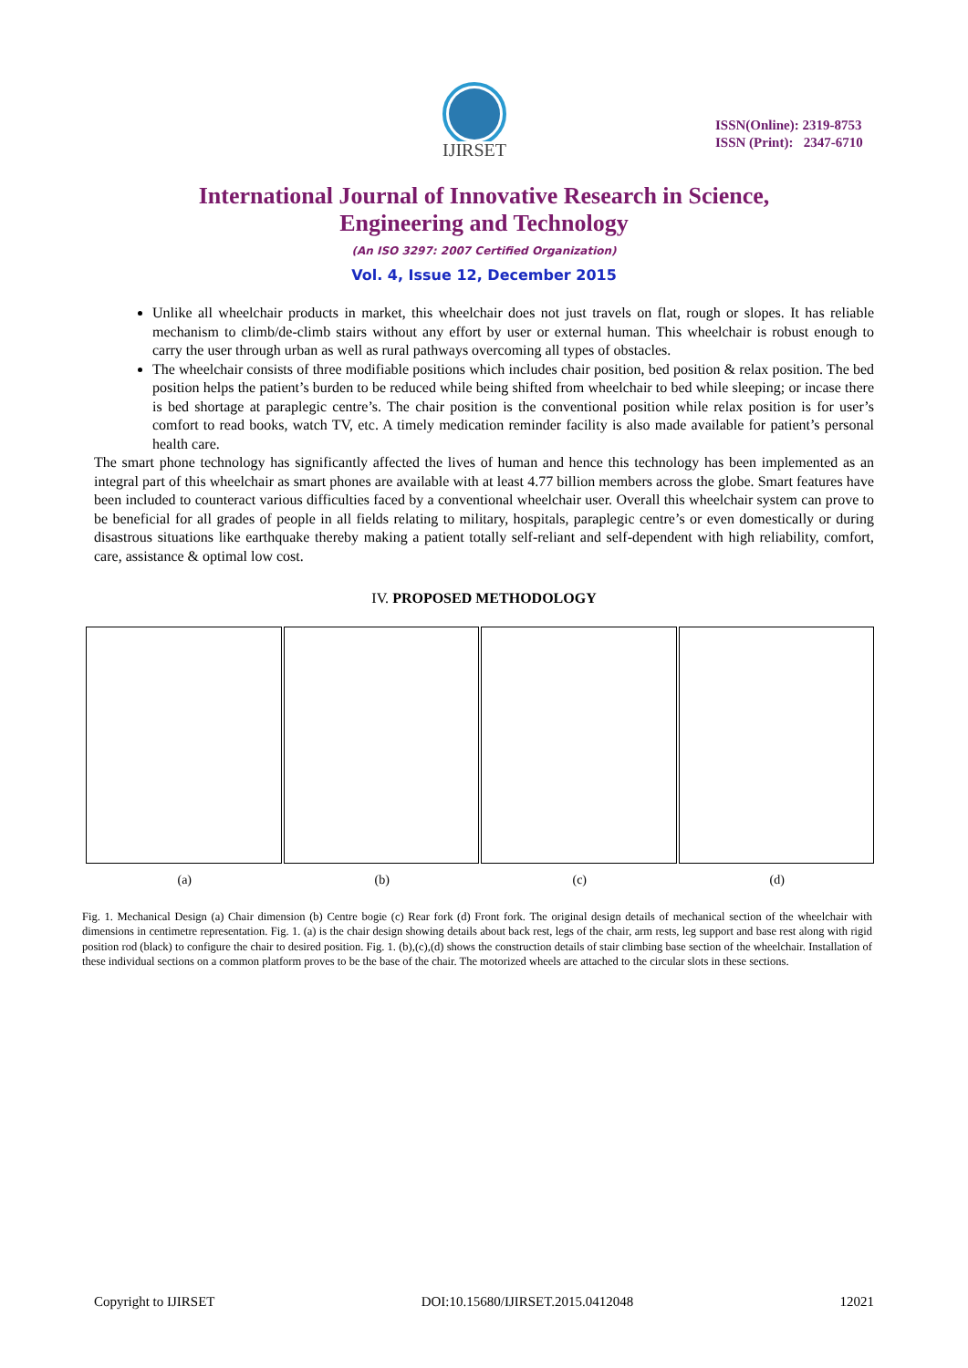IJIRSET
ISSN(Online): 2319-8753
ISSN (Print): 2347-6710
International Journal of Innovative Research in Science,
Engineering and Technology
(An ISO 3297: 2007 Certified Organization)
Vol. 4, Issue 12, December 2015
Unlike all wheelchair products in market, this wheelchair does not just travels on flat, rough or slopes. It has reliable mechanism to climb/de-climb stairs without any effort by user or external human. This wheelchair is robust enough to carry the user through urban as well as rural pathways overcoming all types of obstacles.
The wheelchair consists of three modifiable positions which includes chair position, bed position & relax position. The bed position helps the patient’s burden to be reduced while being shifted from wheelchair to bed while sleeping; or incase there is bed shortage at paraplegic centre’s. The chair position is the conventional position while relax position is for user’s comfort to read books, watch TV, etc. A timely medication reminder facility is also made available for patient’s personal health care.
The smart phone technology has significantly affected the lives of human and hence this technology has been implemented as an integral part of this wheelchair as smart phones are available with at least 4.77 billion members across the globe. Smart features have been included to counteract various difficulties faced by a conventional wheelchair user. Overall this wheelchair system can prove to be beneficial for all grades of people in all fields relating to military, hospitals, paraplegic centre’s or even domestically or during disastrous situations like earthquake thereby making a patient totally self-reliant and self-dependent with high reliability, comfort, care, assistance & optimal low cost.
IV. PROPOSED METHODOLOGY
(a) (b) (c) (d)
Fig. 1. Mechanical Design (a) Chair dimension (b) Centre bogie (c) Rear fork (d) Front fork. The original design details of mechanical section of the wheelchair with dimensions in centimetre representation. Fig. 1. (a) is the chair design showing details about back rest, legs of the chair, arm rests, leg support and base rest along with rigid position rod (black) to configure the chair to desired position. Fig. 1. (b),(c),(d) shows the construction details of stair climbing base section of the wheelchair. Installation of these individual sections on a common platform proves to be the base of the chair. The motorized wheels are attached to the circular slots in these sections.
Copyright to IJIRSET DOI:10.15680/IJIRSET.2015.0412048 12021